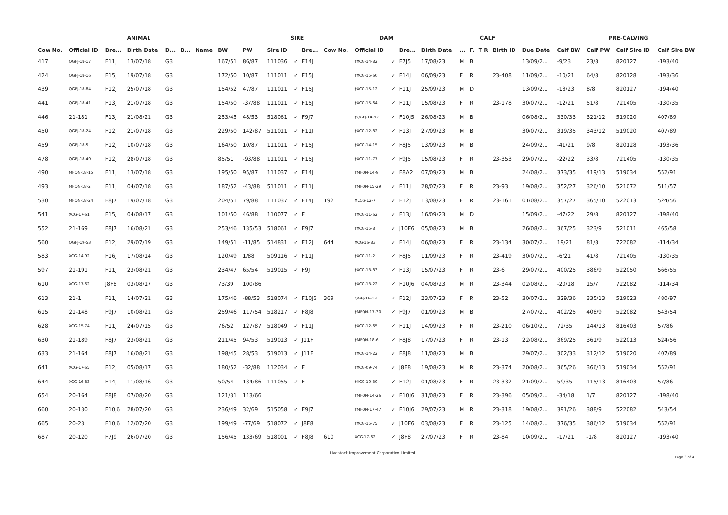| ANIMAL | | | | | | | | SIRE | | | | | DAM | | | CALF | | | | | | PRE-CALVING | | | |
| --- | --- | --- | --- | --- | --- | --- | --- | --- | --- | --- | --- | --- | --- | --- | --- | --- | --- | --- | --- | --- | --- | --- | --- | --- | --- |
| Cow No. | Official ID | Bre... | Birth Date | D... | B... | Name | BW | PW | Sire ID | | Bre... | Cow No. | Official ID | | Bre... | Birth Date | ... | F. | T R | Birth ID | Due Date | Calf BW | Calf PW | Calf Sire ID | Calf Sire BW |
| 417 | QGFJ-18-17 | F11J | 13/07/18 | G3 | | | 167/51 | 86/87 | 111036 | ✓ | F14J | | †XCG-14-82 | ✓ | F7J5 | 17/08/23 | M | B | | | 13/09/2... | -9/23 | 23/8 | 820127 | -193/40 |
| 424 | QGFJ-18-16 | F15J | 19/07/18 | G3 | | | 172/50 | 10/87 | 111011 | ✓ | F15J | | †XCG-15-60 | ✓ | F14J | 06/09/23 | F | R | | 23-408 | 11/09/2... | -10/21 | 64/8 | 820128 | -193/36 |
| 439 | QGFJ-18-84 | F12J | 25/07/18 | G3 | | | 154/52 | 47/87 | 111011 | ✓ | F15J | | †XCG-15-12 | ✓ | F11J | 25/09/23 | M | D | | | 13/09/2... | -18/23 | 8/8 | 820127 | -194/40 |
| 441 | QGFJ-18-41 | F13J | 21/07/18 | G3 | | | 154/50 | -37/88 | 111011 | ✓ | F15J | | †XCG-15-64 | ✓ | F11J | 15/08/23 | F | R | | 23-178 | 30/07/2... | -12/21 | 51/8 | 721405 | -130/35 |
| 446 | 21-181 | F13J | 21/08/21 | G3 | | | 253/45 | 48/53 | 518061 | ✓ | F9J7 | | †QGFJ-14-92 | ✓ | F10J5 | 26/08/23 | M | B | | | 06/08/2... | 330/33 | 321/12 | 519020 | 407/89 |
| 450 | QGFJ-18-24 | F12J | 21/07/18 | G3 | | | 229/50 | 142/87 | 511011 | ✓ | F11J | | †XCG-12-82 | ✓ | F13J | 27/09/23 | M | B | | | 30/07/2... | 319/35 | 343/12 | 519020 | 407/89 |
| 459 | QGFJ-18-5 | F12J | 10/07/18 | G3 | | | 164/50 | 10/87 | 111011 | ✓ | F15J | | †XCG-14-15 | ✓ | F8J5 | 13/09/23 | M | B | | | 24/09/2... | -41/21 | 9/8 | 820128 | -193/36 |
| 478 | QGFJ-18-40 | F12J | 28/07/18 | G3 | | | 85/51 | -93/88 | 111011 | ✓ | F15J | | †XCG-11-77 | ✓ | F9J5 | 15/08/23 | F | R | | 23-353 | 29/07/2... | -22/22 | 33/8 | 721405 | -130/35 |
| 490 | MFQN-18-15 | F11J | 13/07/18 | G3 | | | 195/50 | 95/87 | 111037 | ✓ | F14J | | †MFQN-14-9 | ✓ | F8A2 | 07/09/23 | M | B | | | 24/08/2... | 373/35 | 419/13 | 519034 | 552/91 |
| 493 | MFQN-18-2 | F11J | 04/07/18 | G3 | | | 187/52 | -43/88 | 511011 | ✓ | F11J | | †MFQN-15-29 | ✓ | F11J | 28/07/23 | F | R | | 23-93 | 19/08/2... | 352/27 | 326/10 | 521072 | 511/57 |
| 530 | MFQN-18-24 | F8J7 | 19/07/18 | G3 | | | 204/51 | 79/88 | 111037 | ✓ | F14J | 192 | XLCG-12-7 | ✓ | F12J | 13/08/23 | F | R | | 23-161 | 01/08/2... | 357/27 | 365/10 | 522013 | 524/56 |
| 541 | XCG-17-61 | F15J | 04/08/17 | G3 | | | 101/50 | 46/88 | 110077 | ✓ | F | | †XCG-11-62 | ✓ | F13J | 16/09/23 | M | D | | | 15/09/2... | -47/22 | 29/8 | 820127 | -198/40 |
| 552 | 21-169 | F8J7 | 16/08/21 | G3 | | | 253/46 | 135/53 | 518061 | ✓ | F9J7 | | †XCG-15-8 | ✓ | J10F6 | 05/08/23 | M | B | | | 26/08/2... | 367/25 | 323/9 | 521011 | 465/58 |
| 560 | QGFJ-19-53 | F12J | 29/07/19 | G3 | | | 149/51 | -11/85 | 514831 | ✓ | F12J | 644 | XCG-16-83 | ✓ | F14J | 06/08/23 | F | R | | 23-134 | 30/07/2... | 19/21 | 81/8 | 722082 | -114/34 |
| 583 | XCG-14-92 | F16J | 17/08/14 | G3 | | | 120/49 | 1/88 | 509116 | ✓ | F11J | | †XCG-11-2 | ✓ | F8J5 | 11/09/23 | F | R | | 23-419 | 30/07/2... | -6/21 | 41/8 | 721405 | -130/35 |
| 597 | 21-191 | F11J | 23/08/21 | G3 | | | 234/47 | 65/54 | 519015 | ✓ | F9J | | †XCG-13-83 | ✓ | F13J | 15/07/23 | F | R | | 23-6 | 29/07/2... | 400/25 | 386/9 | 522050 | 566/55 |
| 610 | XCG-17-62 | J8F8 | 03/08/17 | G3 | | | 73/39 | 100/86 | | | | | †XCG-13-22 | ✓ | F10J6 | 04/08/23 | M | R | | 23-344 | 02/08/2... | -20/18 | 15/7 | 722082 | -114/34 |
| 613 | 21-1 | F11J | 14/07/21 | G3 | | | 175/46 | -88/53 | 518074 | ✓ | F10J6 | 369 | QGFJ-16-13 | ✓ | F12J | 23/07/23 | F | R | | 23-52 | 30/07/2... | 329/36 | 335/13 | 519023 | 480/97 |
| 615 | 21-148 | F9J7 | 10/08/21 | G3 | | | 259/46 | 117/54 | 518217 | ✓ | F8J8 | | †MFQN-17-30 | ✓ | F9J7 | 01/09/23 | M | B | | | 27/07/2... | 402/25 | 408/9 | 522082 | 543/54 |
| 628 | XCG-15-74 | F11J | 24/07/15 | G3 | | | 76/52 | 127/87 | 518049 | ✓ | F11J | | †XCG-12-65 | ✓ | F11J | 14/09/23 | F | R | | 23-210 | 06/10/2... | 72/35 | 144/13 | 816403 | 57/86 |
| 630 | 21-189 | F8J7 | 23/08/21 | G3 | | | 211/45 | 94/53 | 519013 | ✓ | J11F | | †MFQN-18-6 | ✓ | F8J8 | 17/07/23 | F | R | | 23-13 | 22/08/2... | 369/25 | 361/9 | 522013 | 524/56 |
| 633 | 21-164 | F8J7 | 16/08/21 | G3 | | | 198/45 | 28/53 | 519013 | ✓ | J11F | | †XCG-14-22 | ✓ | F8J8 | 11/08/23 | M | B | | | 29/07/2... | 302/33 | 312/12 | 519020 | 407/89 |
| 641 | XCG-17-65 | F12J | 05/08/17 | G3 | | | 180/52 | -32/88 | 112034 | ✓ | F | | †XCG-09-74 | ✓ | J8F8 | 19/08/23 | M | R | | 23-374 | 20/08/2... | 365/26 | 366/13 | 519034 | 552/91 |
| 644 | XCG-16-83 | F14J | 11/08/16 | G3 | | | 50/54 | 134/86 | 111055 | ✓ | F | | †XCG-10-30 | ✓ | F12J | 01/08/23 | F | R | | 23-332 | 21/09/2... | 59/35 | 115/13 | 816403 | 57/86 |
| 654 | 20-164 | F8J8 | 07/08/20 | G3 | | | 121/31 | 113/66 | | | | | †MFQN-14-26 | ✓ | F10J6 | 31/08/23 | F | R | | 23-396 | 05/09/2... | -34/18 | 1/7 | 820127 | -198/40 |
| 660 | 20-130 | F10J6 | 28/07/20 | G3 | | | 236/49 | 32/69 | 515058 | ✓ | F9J7 | | †MFQN-17-47 | ✓ | F10J6 | 29/07/23 | M | R | | 23-318 | 19/08/2... | 391/26 | 388/9 | 522082 | 543/54 |
| 665 | 20-23 | F10J6 | 12/07/20 | G3 | | | 199/49 | -77/69 | 518072 | ✓ | J8F8 | | †XCG-15-75 | ✓ | J10F6 | 03/08/23 | F | R | | 23-125 | 14/08/2... | 376/35 | 386/12 | 519034 | 552/91 |
| 687 | 20-120 | F7J9 | 26/07/20 | G3 | | | 156/45 | 133/69 | 518001 | ✓ | F8J8 | 610 | XCG-17-62 | ✓ | J8F8 | 27/07/23 | F | R | | 23-84 | 10/09/2... | -17/21 | -1/8 | 820127 | -193/40 |
Livestock Improvement Corporation Limited
Page 3 of 4